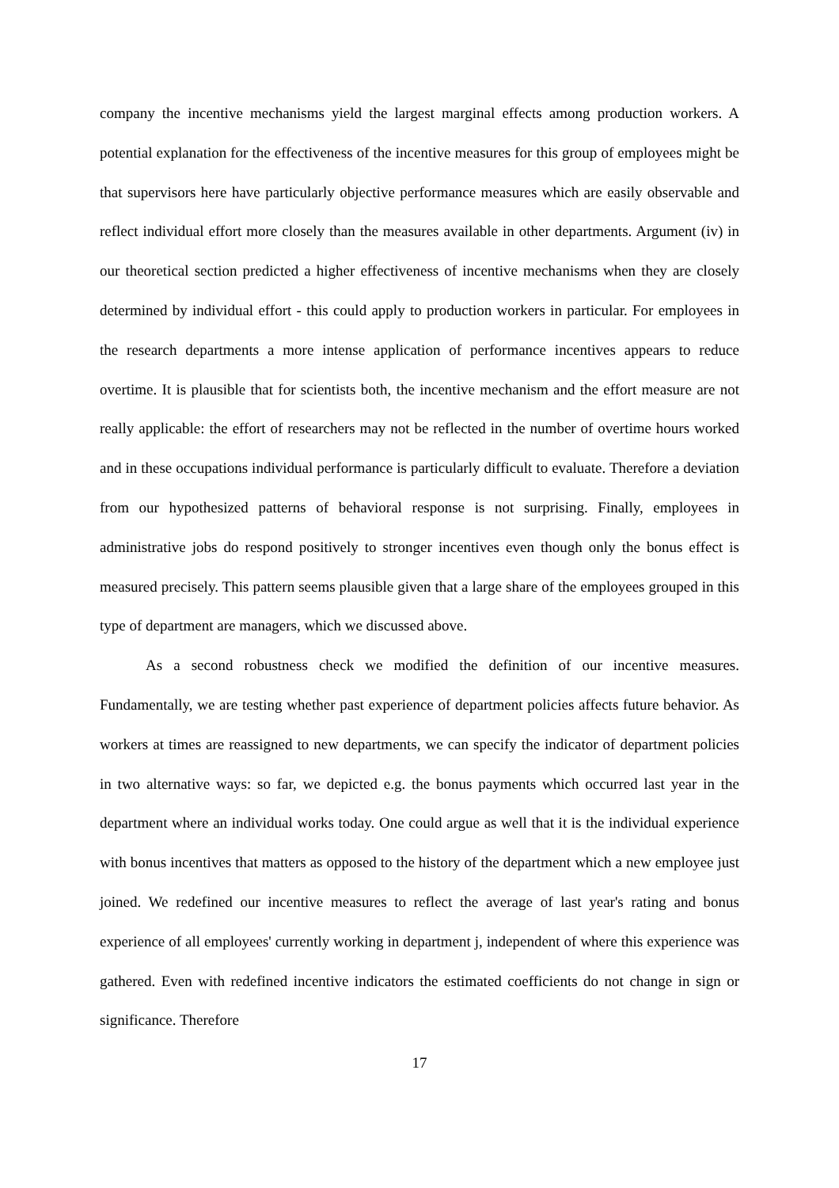company the incentive mechanisms yield the largest marginal effects among production workers. A potential explanation for the effectiveness of the incentive measures for this group of employees might be that supervisors here have particularly objective performance measures which are easily observable and reflect individual effort more closely than the measures available in other departments. Argument (iv) in our theoretical section predicted a higher effectiveness of incentive mechanisms when they are closely determined by individual effort - this could apply to production workers in particular. For employees in the research departments a more intense application of performance incentives appears to reduce overtime. It is plausible that for scientists both, the incentive mechanism and the effort measure are not really applicable: the effort of researchers may not be reflected in the number of overtime hours worked and in these occupations individual performance is particularly difficult to evaluate. Therefore a deviation from our hypothesized patterns of behavioral response is not surprising. Finally, employees in administrative jobs do respond positively to stronger incentives even though only the bonus effect is measured precisely. This pattern seems plausible given that a large share of the employees grouped in this type of department are managers, which we discussed above.
As a second robustness check we modified the definition of our incentive measures. Fundamentally, we are testing whether past experience of department policies affects future behavior. As workers at times are reassigned to new departments, we can specify the indicator of department policies in two alternative ways: so far, we depicted e.g. the bonus payments which occurred last year in the department where an individual works today. One could argue as well that it is the individual experience with bonus incentives that matters as opposed to the history of the department which a new employee just joined. We redefined our incentive measures to reflect the average of last year's rating and bonus experience of all employees' currently working in department j, independent of where this experience was gathered. Even with redefined incentive indicators the estimated coefficients do not change in sign or significance. Therefore
17